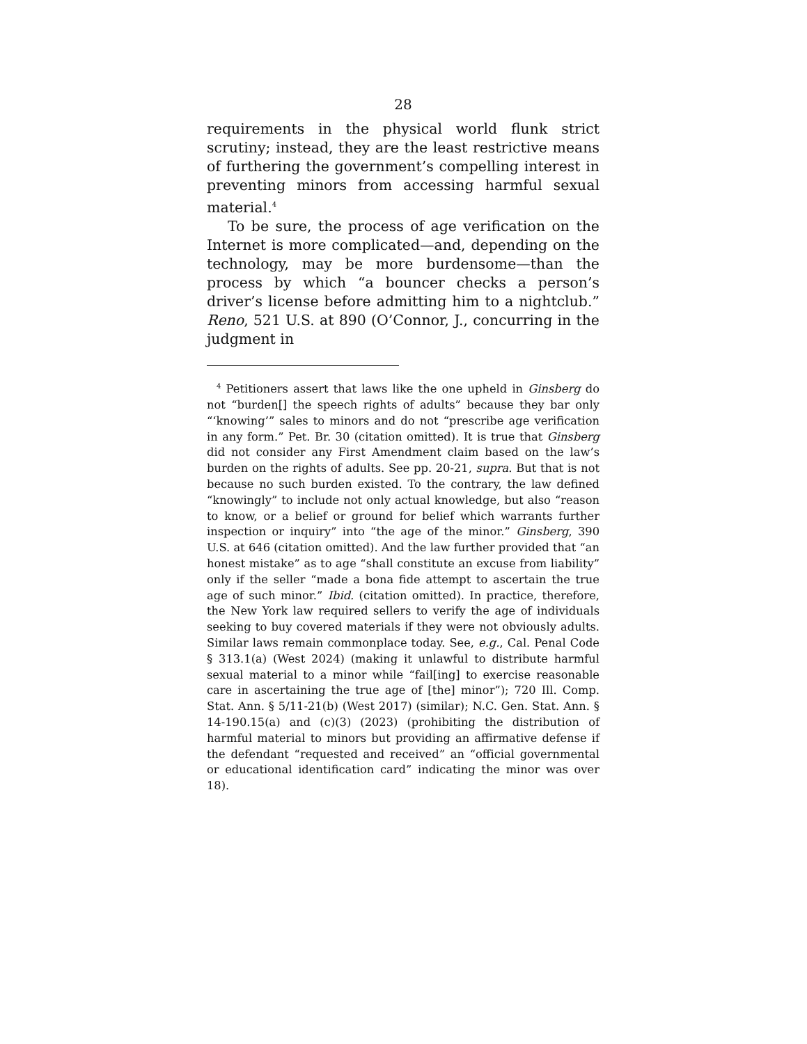28
requirements in the physical world flunk strict scrutiny; instead, they are the least restrictive means of furthering the government’s compelling interest in preventing minors from accessing harmful sexual material.<sup>4</sup>
To be sure, the process of age verification on the Internet is more complicated—and, depending on the technology, may be more burdensome—than the process by which “a bouncer checks a person’s driver’s license before admitting him to a nightclub.” Reno, 521 U.S. at 890 (O’Connor, J., concurring in the judgment in
<sup>4</sup> Petitioners assert that laws like the one upheld in Ginsberg do not “burden[] the speech rights of adults” because they bar only “‘knowing’” sales to minors and do not “prescribe age verification in any form.” Pet. Br. 30 (citation omitted). It is true that Ginsberg did not consider any First Amendment claim based on the law’s burden on the rights of adults. See pp. 20-21, supra. But that is not because no such burden existed. To the contrary, the law defined “knowingly” to include not only actual knowledge, but also “reason to know, or a belief or ground for belief which warrants further inspection or inquiry” into “the age of the minor.” Ginsberg, 390 U.S. at 646 (citation omitted). And the law further provided that “an honest mistake” as to age “shall constitute an excuse from liability” only if the seller “made a bona fide attempt to ascertain the true age of such minor.” Ibid. (citation omitted). In practice, therefore, the New York law required sellers to verify the age of individuals seeking to buy covered materials if they were not obviously adults. Similar laws remain commonplace today. See, e.g., Cal. Penal Code § 313.1(a) (West 2024) (making it unlawful to distribute harmful sexual material to a minor while “fail[ing] to exercise reasonable care in ascertaining the true age of [the] minor”); 720 Ill. Comp. Stat. Ann. § 5/11-21(b) (West 2017) (similar); N.C. Gen. Stat. Ann. § 14-190.15(a) and (c)(3) (2023) (prohibiting the distribution of harmful material to minors but providing an affirmative defense if the defendant “requested and received” an “official governmental or educational identification card” indicating the minor was over 18).